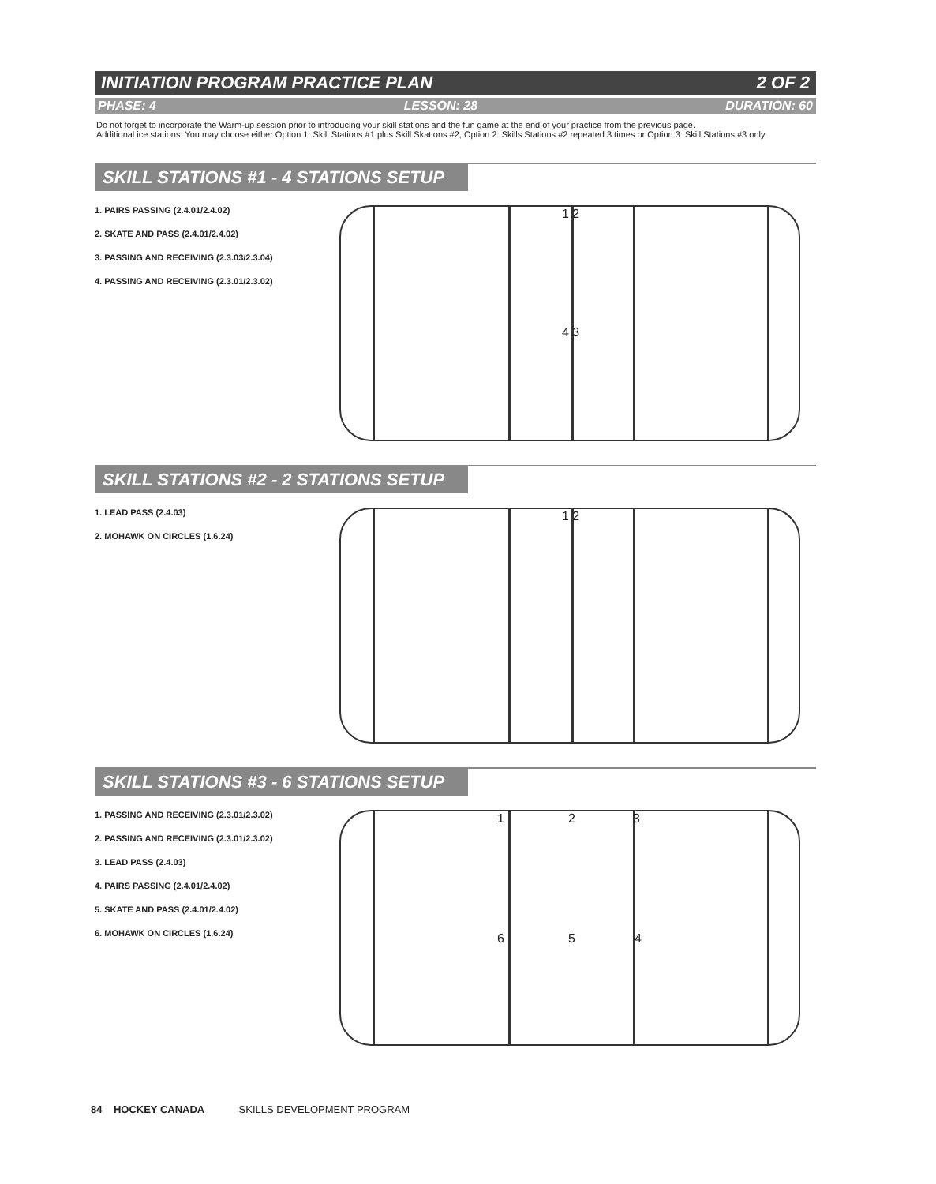INITIATION PROGRAM PRACTICE PLAN 2 OF 2
PHASE: 4 LESSON: 28 DURATION: 60
Do not forget to incorporate the Warm-up session prior to introducing your skill stations and the fun game at the end of your practice from the previous page.
Additional ice stations: You may choose either Option 1: Skill Stations #1 plus Skill Skations #2, Option 2: Skills Stations #2 repeated 3 times or Option 3: Skill Stations #3 only
SKILL STATIONS #1 - 4 STATIONS SETUP
1. PAIRS PASSING (2.4.01/2.4.02)
2. SKATE AND PASS (2.4.01/2.4.02)
3. PASSING AND RECEIVING (2.3.03/2.3.04)
4. PASSING AND RECEIVING (2.3.01/2.3.02)
1 2
4 3
SKILL STATIONS #2 - 2 STATIONS SETUP
1. LEAD PASS (2.4.03)
2. MOHAWK ON CIRCLES (1.6.24)
1 2
SKILL STATIONS #3 - 6 STATIONS SETUP
1. PASSING AND RECEIVING (2.3.01/2.3.02)
2. PASSING AND RECEIVING (2.3.01/2.3.02)
3. LEAD PASS (2.4.03)
4. PAIRS PASSING (2.4.01/2.4.02)
5. SKATE AND PASS (2.4.01/2.4.02)
6. MOHAWK ON CIRCLES (1.6.24)
1 2 3
6 5 4
84 HOCKEY CANADA SKILLS DEVELOPMENT PROGRAM